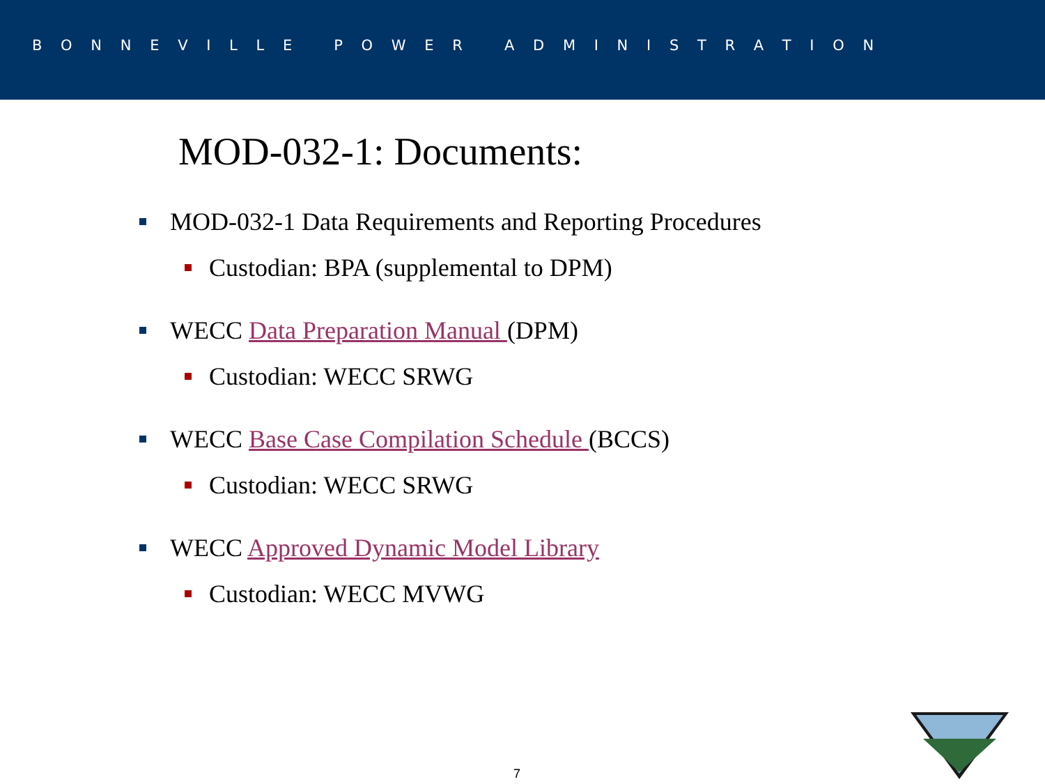B O N N E V I L L E P O W E R A D M I N I S T R A T I O N
MOD-032-1: Documents:
MOD-032-1 Data Requirements and Reporting Procedures
Custodian: BPA (supplemental to DPM)
WECC Data Preparation Manual (DPM)
Custodian: WECC SRWG
WECC Base Case Compilation Schedule (BCCS)
Custodian: WECC SRWG
WECC Approved Dynamic Model Library
Custodian: WECC MVWG
7